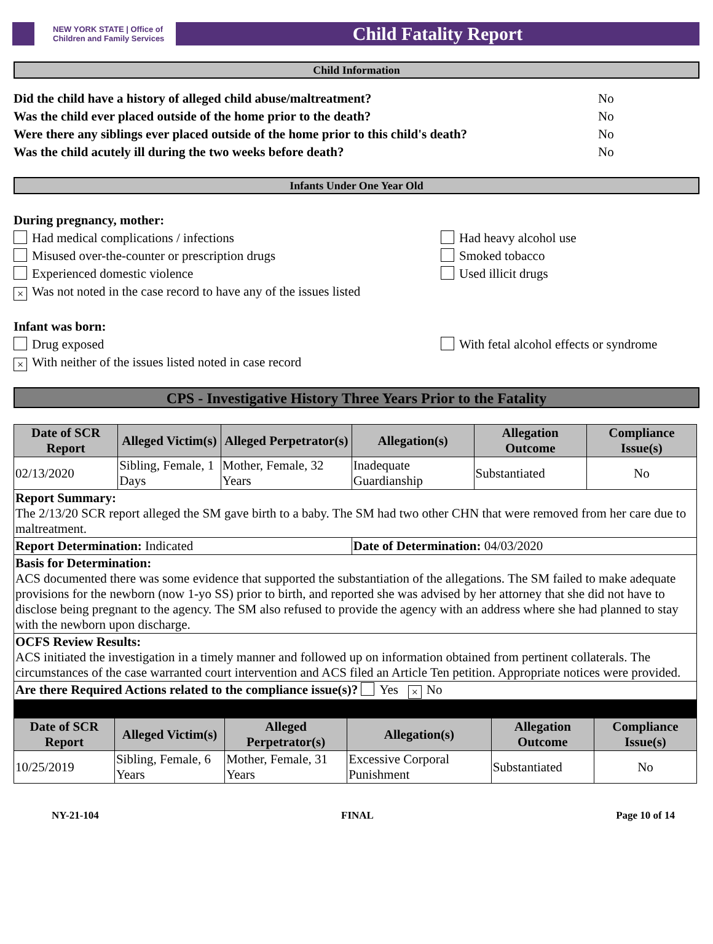NEW YORK STATE | Office of Children and Family Services
Child Fatality Report
Child Information
Did the child have a history of alleged child abuse/maltreatment? No
Was the child ever placed outside of the home prior to the death? No
Were there any siblings ever placed outside of the home prior to this child's death? No
Was the child acutely ill during the two weeks before death? No
Infants Under One Year Old
During pregnancy, mother:
Had medical complications / infections Had heavy alcohol use
Misused over-the-counter or prescription drugs Smoked tobacco
Experienced domestic violence Used illicit drugs
× Was not noted in the case record to have any of the issues listed
Infant was born:
Drug exposed With fetal alcohol effects or syndrome
× With neither of the issues listed noted in case record
CPS - Investigative History Three Years Prior to the Fatality
| Date of SCR Report | Alleged Victim(s) | Alleged Perpetrator(s) | Allegation(s) | Allegation Outcome | Compliance Issue(s) |
| --- | --- | --- | --- | --- | --- |
| 02/13/2020 | Sibling, Female, 1 Days | Mother, Female, 32 Years | Inadequate Guardianship | Substantiated | No |
| Report Summary: The 2/13/20 SCR report alleged the SM gave birth to a baby. The SM had two other CHN that were removed from her care due to maltreatment. | | | | | |
| Report Determination: Indicated | | | Date of Determination: 04/03/2020 | | |
| Basis for Determination: ACS documented there was some evidence that supported the substantiation of the allegations. The SM failed to make adequate provisions for the newborn (now 1-yo SS) prior to birth, and reported she was advised by her attorney that she did not have to disclose being pregnant to the agency. The SM also refused to provide the agency with an address where she had planned to stay with the newborn upon discharge. | | | | | |
| OCFS Review Results: ACS initiated the investigation in a timely manner and followed up on information obtained from pertinent collaterals. The circumstances of the case warranted court intervention and ACS filed an Article Ten petition. Appropriate notices were provided. | | | | | |
| Are there Required Actions related to the compliance issue(s)? Yes × No | | | | | |
| Date of SCR Report | Alleged Victim(s) | Alleged Perpetrator(s) | Allegation(s) | Allegation Outcome | Compliance Issue(s) |
| --- | --- | --- | --- | --- | --- |
| 10/25/2019 | Sibling, Female, 6 Years | Mother, Female, 31 Years | Excessive Corporal Punishment | Substantiated | No |
NY-21-104 FINAL Page 10 of 14